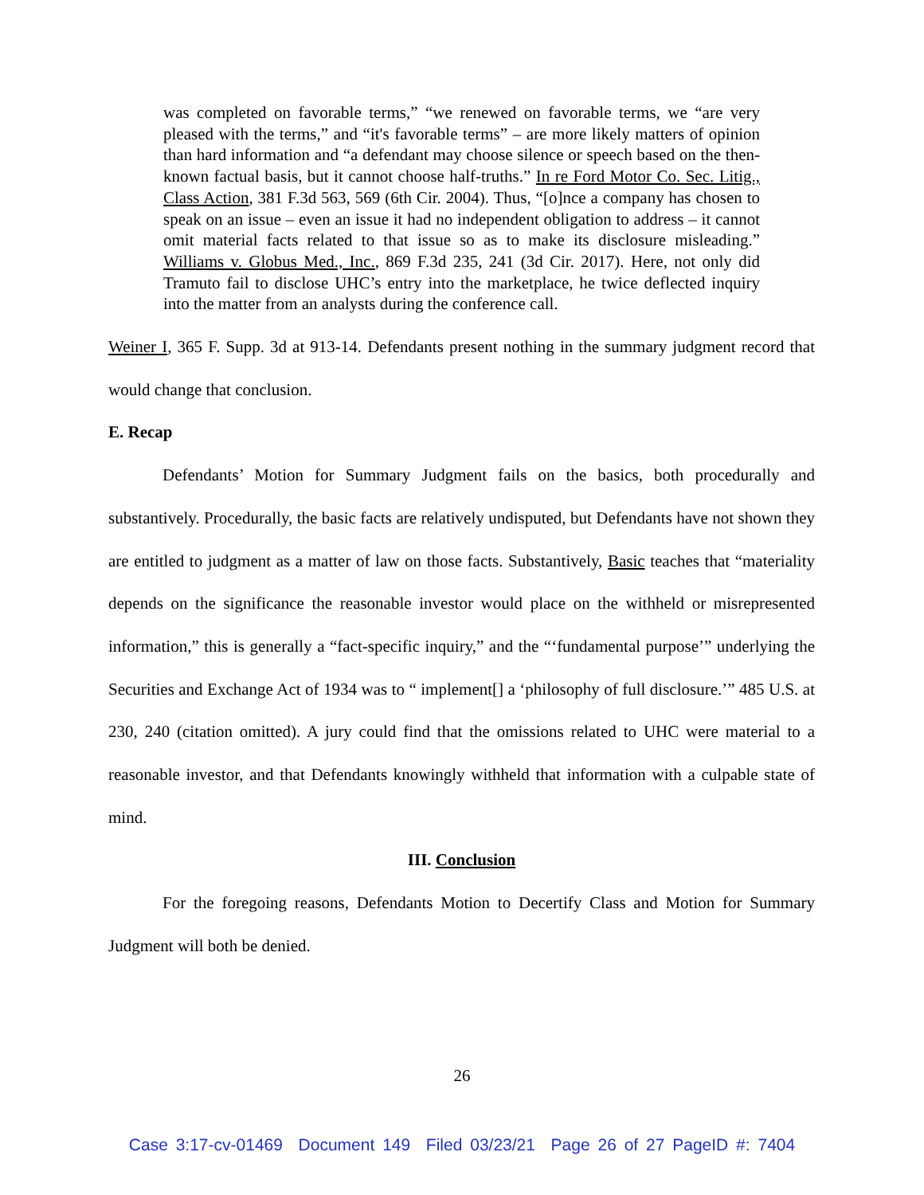was completed on favorable terms,” “we renewed on favorable terms, we “are very pleased with the terms,” and “it's favorable terms” – are more likely matters of opinion than hard information and “a defendant may choose silence or speech based on the then-known factual basis, but it cannot choose half-truths.” In re Ford Motor Co. Sec. Litig., Class Action, 381 F.3d 563, 569 (6th Cir. 2004). Thus, “[o]nce a company has chosen to speak on an issue – even an issue it had no independent obligation to address – it cannot omit material facts related to that issue so as to make its disclosure misleading.” Williams v. Globus Med., Inc., 869 F.3d 235, 241 (3d Cir. 2017). Here, not only did Tramuto fail to disclose UHC’s entry into the marketplace, he twice deflected inquiry into the matter from an analysts during the conference call.
Weiner I, 365 F. Supp. 3d at 913-14. Defendants present nothing in the summary judgment record that would change that conclusion.
E. Recap
Defendants’ Motion for Summary Judgment fails on the basics, both procedurally and substantively. Procedurally, the basic facts are relatively undisputed, but Defendants have not shown they are entitled to judgment as a matter of law on those facts. Substantively, Basic teaches that “materiality depends on the significance the reasonable investor would place on the withheld or misrepresented information,” this is generally a “fact-specific inquiry,” and the “‘fundamental purpose’” underlying the Securities and Exchange Act of 1934 was to “ implement[] a ‘philosophy of full disclosure.’” 485 U.S. at 230, 240 (citation omitted). A jury could find that the omissions related to UHC were material to a reasonable investor, and that Defendants knowingly withheld that information with a culpable state of mind.
III. Conclusion
For the foregoing reasons, Defendants Motion to Decertify Class and Motion for Summary Judgment will both be denied.
26
Case 3:17-cv-01469 Document 149 Filed 03/23/21 Page 26 of 27 PageID #: 7404